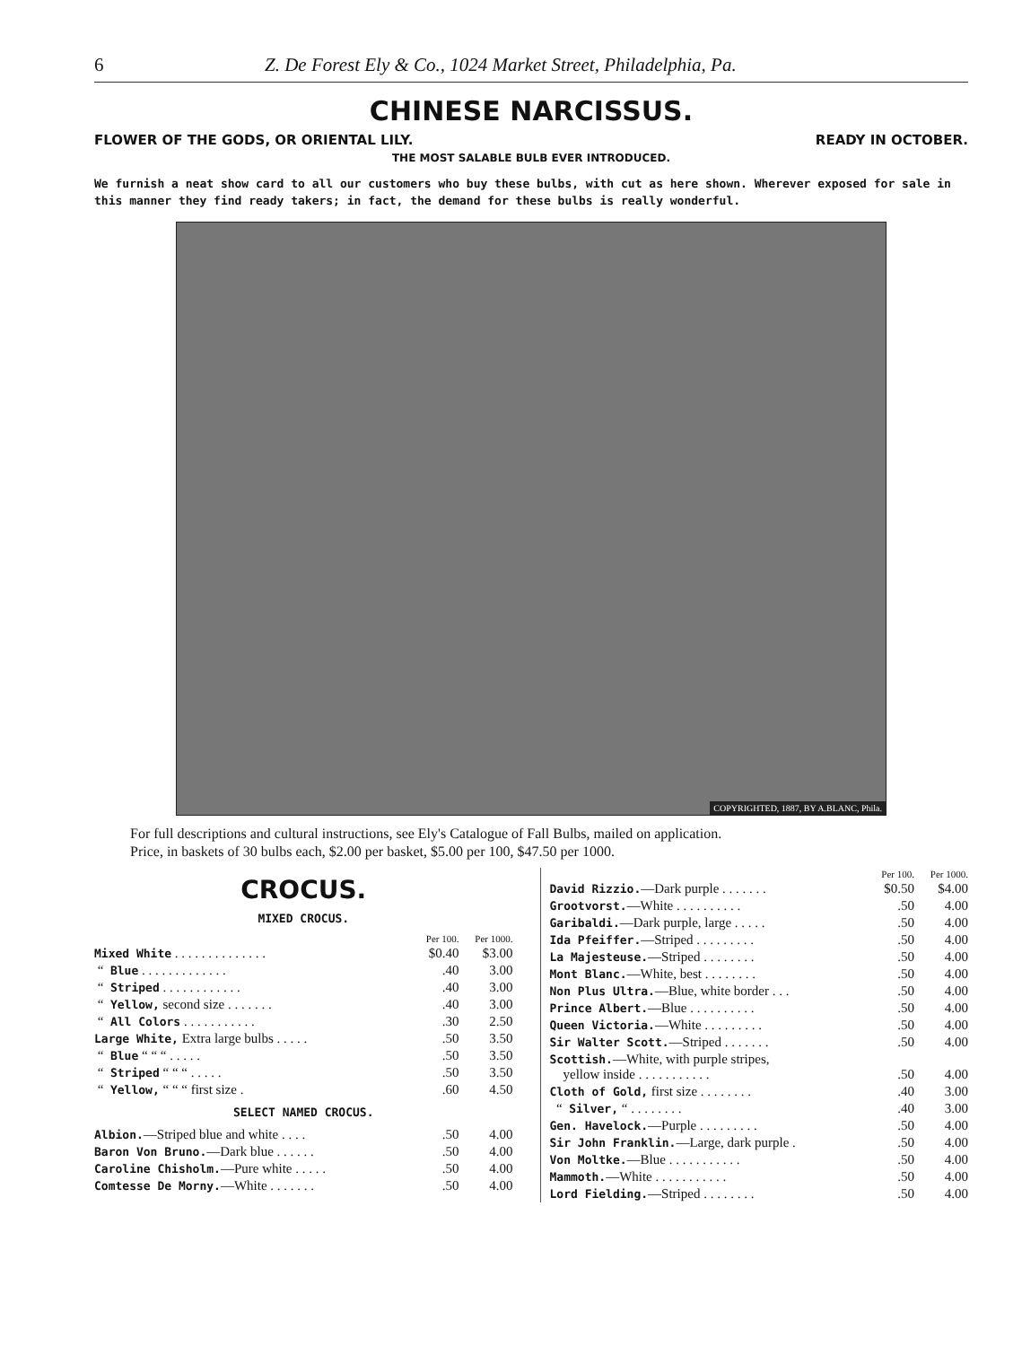6 Z. De Forest Ely & Co., 1024 Market Street, Philadelphia, Pa.
CHINESE NARCISSUS.
FLOWER OF THE GODS, OR ORIENTAL LILY. READY IN OCTOBER.
THE MOST SALABLE BULB EVER INTRODUCED.
We furnish a neat show card to all our customers who buy these bulbs, with cut as here shown. Wherever exposed for sale in this manner they find ready takers; in fact, the demand for these bulbs is really wonderful.
COPYRIGHTED, 1887, BY A.BLANC, Phila.
For full descriptions and cultural instructions, see Ely's Catalogue of Fall Bulbs, mailed on application.
Price, in baskets of 30 bulbs each, $2.00 per basket, $5.00 per 100, $47.50 per 1000.
CROCUS.
MIXED CROCUS.
| | Per 100. | Per 1000. |
| --- | --- | --- |
| Mixed White . . . . . . . . . . . . . . | $0.40 | $3.00 |
| “ Blue . . . . . . . . . . . . . | .40 | 3.00 |
| “ Striped . . . . . . . . . . . . | .40 | 3.00 |
| “ Yellow, second size . . . . . . . | .40 | 3.00 |
| “ All Colors . . . . . . . . . . . | .30 | 2.50 |
| Large White, Extra large bulbs . . . . . | .50 | 3.50 |
| “ Blue “ “ “ . . . . . | .50 | 3.50 |
| “ Striped “ “ “ . . . . . | .50 | 3.50 |
| “ Yellow, “ “ “ first size . | .60 | 4.50 |
SELECT NAMED CROCUS.
| Albion. —Striped blue and white . . . . | .50 | 4.00 |
| Baron Von Bruno. —Dark blue . . . . . . | .50 | 4.00 |
| Caroline Chisholm. —Pure white . . . . . | .50 | 4.00 |
| Comtesse De Morny. —White . . . . . . . | .50 | 4.00 |
| | Per 100. | Per 1000. |
| --- | --- | --- |
| David Rizzio. —Dark purple . . . . . . . | $0.50 | $4.00 |
| Grootvorst. —White . . . . . . . . . . | .50 | 4.00 |
| Garibaldi. —Dark purple, large . . . . . | .50 | 4.00 |
| Ida Pfeiffer. —Striped . . . . . . . . . | .50 | 4.00 |
| La Majesteuse. —Striped . . . . . . . . | .50 | 4.00 |
| Mont Blanc. —White, best . . . . . . . . | .50 | 4.00 |
| Non Plus Ultra. —Blue, white border . . . | .50 | 4.00 |
| Prince Albert. —Blue . . . . . . . . . . | .50 | 4.00 |
| Queen Victoria. —White . . . . . . . . . | .50 | 4.00 |
| Sir Walter Scott. —Striped . . . . . . . | .50 | 4.00 |
| Scottish. —White, with purple stripes, yellow inside . . . . . . . . . . . | .50 | 4.00 |
| Cloth of Gold, first size . . . . . . . . | .40 | 3.00 |
| “ Silver, “ . . . . . . . . | .40 | 3.00 |
| Gen. Havelock. —Purple . . . . . . . . . | .50 | 4.00 |
| Sir John Franklin. —Large, dark purple . | .50 | 4.00 |
| Von Moltke. —Blue . . . . . . . . . . . | .50 | 4.00 |
| Mammoth. —White . . . . . . . . . . . | .50 | 4.00 |
| Lord Fielding. —Striped . . . . . . . . | .50 | 4.00 |